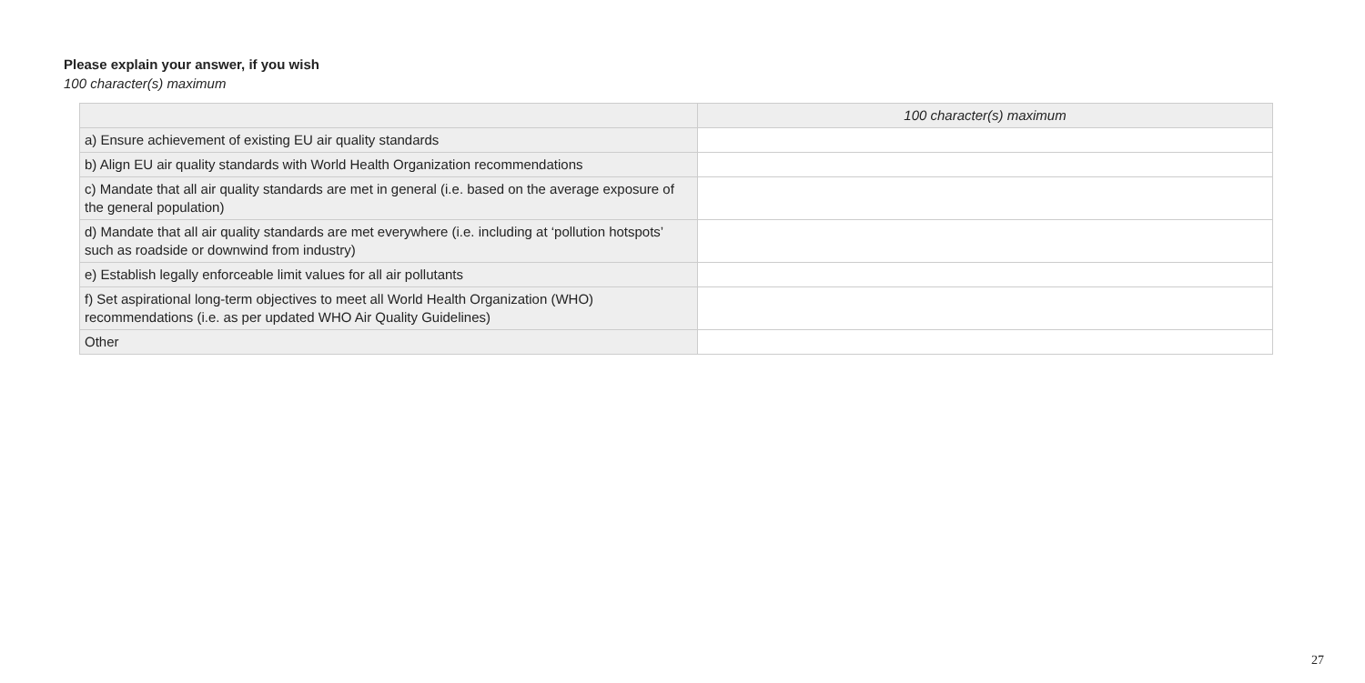Please explain your answer, if you wish
100 character(s) maximum
| | 100 character(s) maximum |
| --- | --- |
| a) Ensure achievement of existing EU air quality standards | |
| b) Align EU air quality standards with World Health Organization recommendations | |
| c) Mandate that all air quality standards are met in general (i.e. based on the average exposure of the general population) | |
| d) Mandate that all air quality standards are met everywhere (i.e. including at ‘pollution hotspots’ such as roadside or downwind from industry) | |
| e) Establish legally enforceable limit values for all air pollutants | |
| f) Set aspirational long-term objectives to meet all World Health Organization (WHO) recommendations (i.e. as per updated WHO Air Quality Guidelines) | |
| Other | |
27